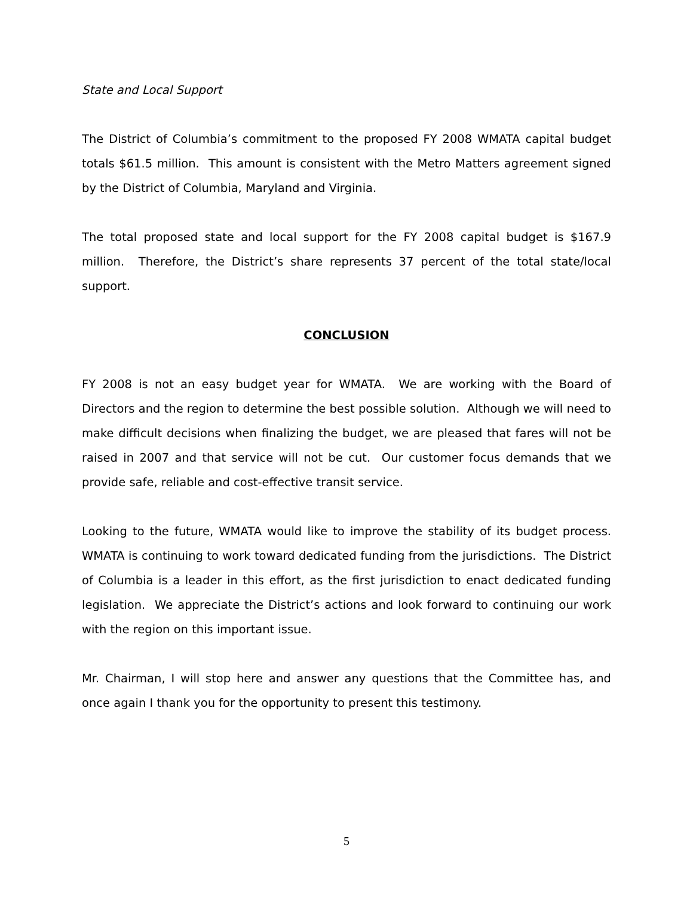State and Local Support
The District of Columbia’s commitment to the proposed FY 2008 WMATA capital budget totals $61.5 million. This amount is consistent with the Metro Matters agreement signed by the District of Columbia, Maryland and Virginia.
The total proposed state and local support for the FY 2008 capital budget is $167.9 million. Therefore, the District’s share represents 37 percent of the total state/local support.
CONCLUSION
FY 2008 is not an easy budget year for WMATA. We are working with the Board of Directors and the region to determine the best possible solution. Although we will need to make difficult decisions when finalizing the budget, we are pleased that fares will not be raised in 2007 and that service will not be cut. Our customer focus demands that we provide safe, reliable and cost-effective transit service.
Looking to the future, WMATA would like to improve the stability of its budget process. WMATA is continuing to work toward dedicated funding from the jurisdictions. The District of Columbia is a leader in this effort, as the first jurisdiction to enact dedicated funding legislation. We appreciate the District’s actions and look forward to continuing our work with the region on this important issue.
Mr. Chairman, I will stop here and answer any questions that the Committee has, and once again I thank you for the opportunity to present this testimony.
5